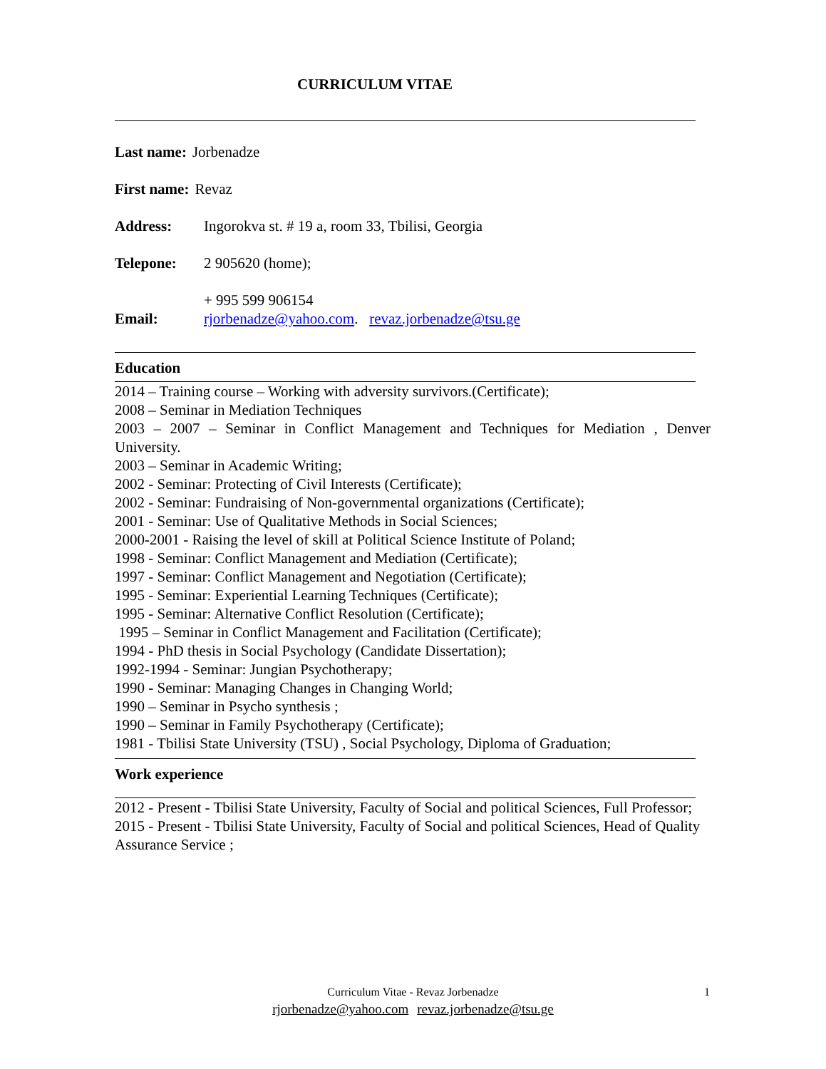CURRICULUM VITAE
Last name: Jorbenadze
First name: Revaz
Address: Ingorokva st. # 19 a, room 33, Tbilisi, Georgia
Telepone: 2 905620 (home);
+ 995 599 906154
Email: rjorbenadze@yahoo.com. revaz.jorbenadze@tsu.ge
Education
2014 – Training course – Working with adversity survivors.(Certificate);
2008 – Seminar in Mediation Techniques
2003 – 2007 – Seminar in Conflict Management and Techniques for Mediation , Denver University.
2003 – Seminar in Academic Writing;
2002 - Seminar: Protecting of Civil Interests (Certificate);
2002 - Seminar: Fundraising of Non-governmental organizations (Certificate);
2001 - Seminar: Use of Qualitative Methods in Social Sciences;
2000-2001 - Raising the level of skill at Political Science Institute of Poland;
1998 - Seminar: Conflict Management and Mediation (Certificate);
1997 - Seminar: Conflict Management and Negotiation (Certificate);
1995 - Seminar: Experiential Learning Techniques (Certificate);
1995 - Seminar: Alternative Conflict Resolution (Certificate);
1995 – Seminar in Conflict Management and Facilitation (Certificate);
1994 - PhD thesis in Social Psychology (Candidate Dissertation);
1992-1994 - Seminar: Jungian Psychotherapy;
1990 - Seminar: Managing Changes in Changing World;
1990 – Seminar in Psycho synthesis ;
1990 – Seminar in Family Psychotherapy (Certificate);
1981 - Tbilisi State University (TSU) , Social Psychology, Diploma of Graduation;
Work experience
2012 - Present - Tbilisi State University, Faculty of Social and political Sciences, Full Professor;
2015 - Present - Tbilisi State University, Faculty of Social and political Sciences, Head of Quality Assurance Service ;
1
Curriculum Vitae - Revaz Jorbenadze
rjorbenadze@yahoo.com revaz.jorbenadze@tsu.ge